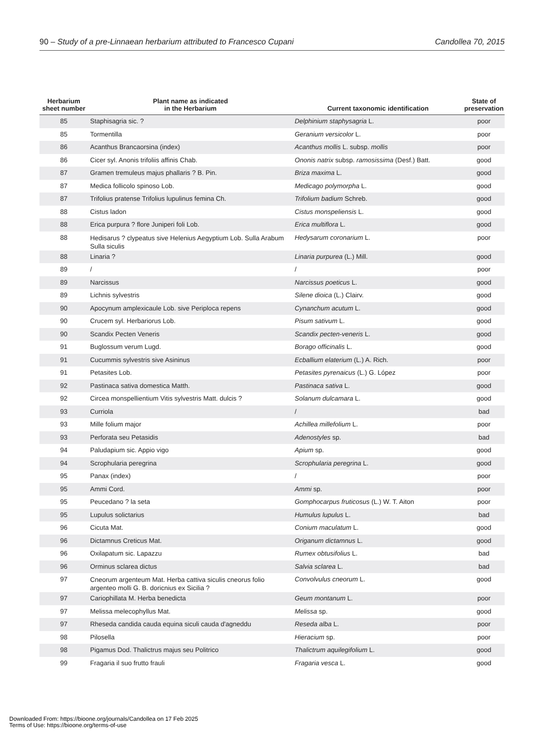90 – Study of a pre-Linnaean herbarium attributed to Francesco Cupani Candollea 70, 2015
| Herbarium sheet number | Plant name as indicated in the Herbarium | Current taxonomic identification | State of preservation |
| --- | --- | --- | --- |
| 85 | Staphisagria sic. ? | Delphinium staphysagria L. | poor |
| 85 | Tormentilla | Geranium versicolor L. | poor |
| 86 | Acanthus Brancaorsina (index) | Acanthus mollis L. subsp. mollis | poor |
| 86 | Cicer syl. Anonis trifoliis affinis Chab. | Ononis natrix subsp. ramosissima (Desf.) Batt. | good |
| 87 | Gramen tremuleus majus phallaris ? B. Pin. | Briza maxima L. | good |
| 87 | Medica follicolo spinoso Lob. | Medicago polymorpha L. | good |
| 87 | Trifolius pratense Trifolius lupulinus femina Ch. | Trifolium badium Schreb. | good |
| 88 | Cistus ladon | Cistus monspeliensis L. | good |
| 88 | Erica purpura ? flore Juniperi foli Lob. | Erica multiflora L. | good |
| 88 | Hedisarus ? clypeatus sive Helenius Aegyptium Lob. Sulla Arabum Sulla siculis | Hedysarum coronarium L. | poor |
| 88 | Linaria ? | Linaria purpurea (L.) Mill. | good |
| 89 | / | / | poor |
| 89 | Narcissus | Narcissus poeticus L. | good |
| 89 | Lichnis sylvestris | Silene dioica (L.) Clairv. | good |
| 90 | Apocynum amplexicaule Lob. sive Periploca repens | Cynanchum acutum L. | good |
| 90 | Crucem syl. Herbariorus Lob. | Pisum sativum L. | good |
| 90 | Scandix Pecten Veneris | Scandix pecten-veneris L. | good |
| 91 | Buglossum verum Lugd. | Borago officinalis L. | good |
| 91 | Cucummis sylvestris sive Asininus | Ecballium elaterium (L.) A. Rich. | poor |
| 91 | Petasites Lob. | Petasites pyrenaicus (L.) G. López | poor |
| 92 | Pastinaca sativa domestica Matth. | Pastinaca sativa L. | good |
| 92 | Circea monspellientium Vitis sylvestris Matt. dulcis ? | Solanum dulcamara L. | good |
| 93 | Curriola | / | bad |
| 93 | Mille folium major | Achillea millefolium L. | poor |
| 93 | Perforata seu Petasidis | Adenostyles sp. | bad |
| 94 | Paludapium sic. Appio vigo | Apium sp. | good |
| 94 | Scrophularia peregrina | Scrophularia peregrina L. | good |
| 95 | Panax (index) | / | poor |
| 95 | Ammi Cord. | Ammi sp. | poor |
| 95 | Peucedano ? la seta | Gomphocarpus fruticosus (L.) W. T. Aiton | poor |
| 95 | Lupulus solictarius | Humulus lupulus L. | bad |
| 96 | Cicuta Mat. | Conium maculatum L. | good |
| 96 | Dictamnus Creticus Mat. | Origanum dictamnus L. | good |
| 96 | Oxilapatum sic. Lapazzu | Rumex obtusifolius L. | bad |
| 96 | Orminus sclarea dictus | Salvia sclarea L. | bad |
| 97 | Cneorum argenteum Mat. Herba cattiva siculis cneorus folio argenteo molli G. B. doricnius ex Sicilia ? | Convolvulus cneorum L. | good |
| 97 | Cariophillata M. Herba benedicta | Geum montanum L. | poor |
| 97 | Melissa melecophyllus Mat. | Melissa sp. | good |
| 97 | Rheseda candida cauda equina siculi cauda d'agneddu | Reseda alba L. | poor |
| 98 | Pilosella | Hieracium sp. | poor |
| 98 | Pigamus Dod. Thalictrus majus seu Politrico | Thalictrum aquilegifolium L. | good |
| 99 | Fragaria il suo frutto frauli | Fragaria vesca L. | good |
Downloaded From: https://bioone.org/journals/Candollea on 17 Feb 2025
Terms of Use: https://bioone.org/terms-of-use